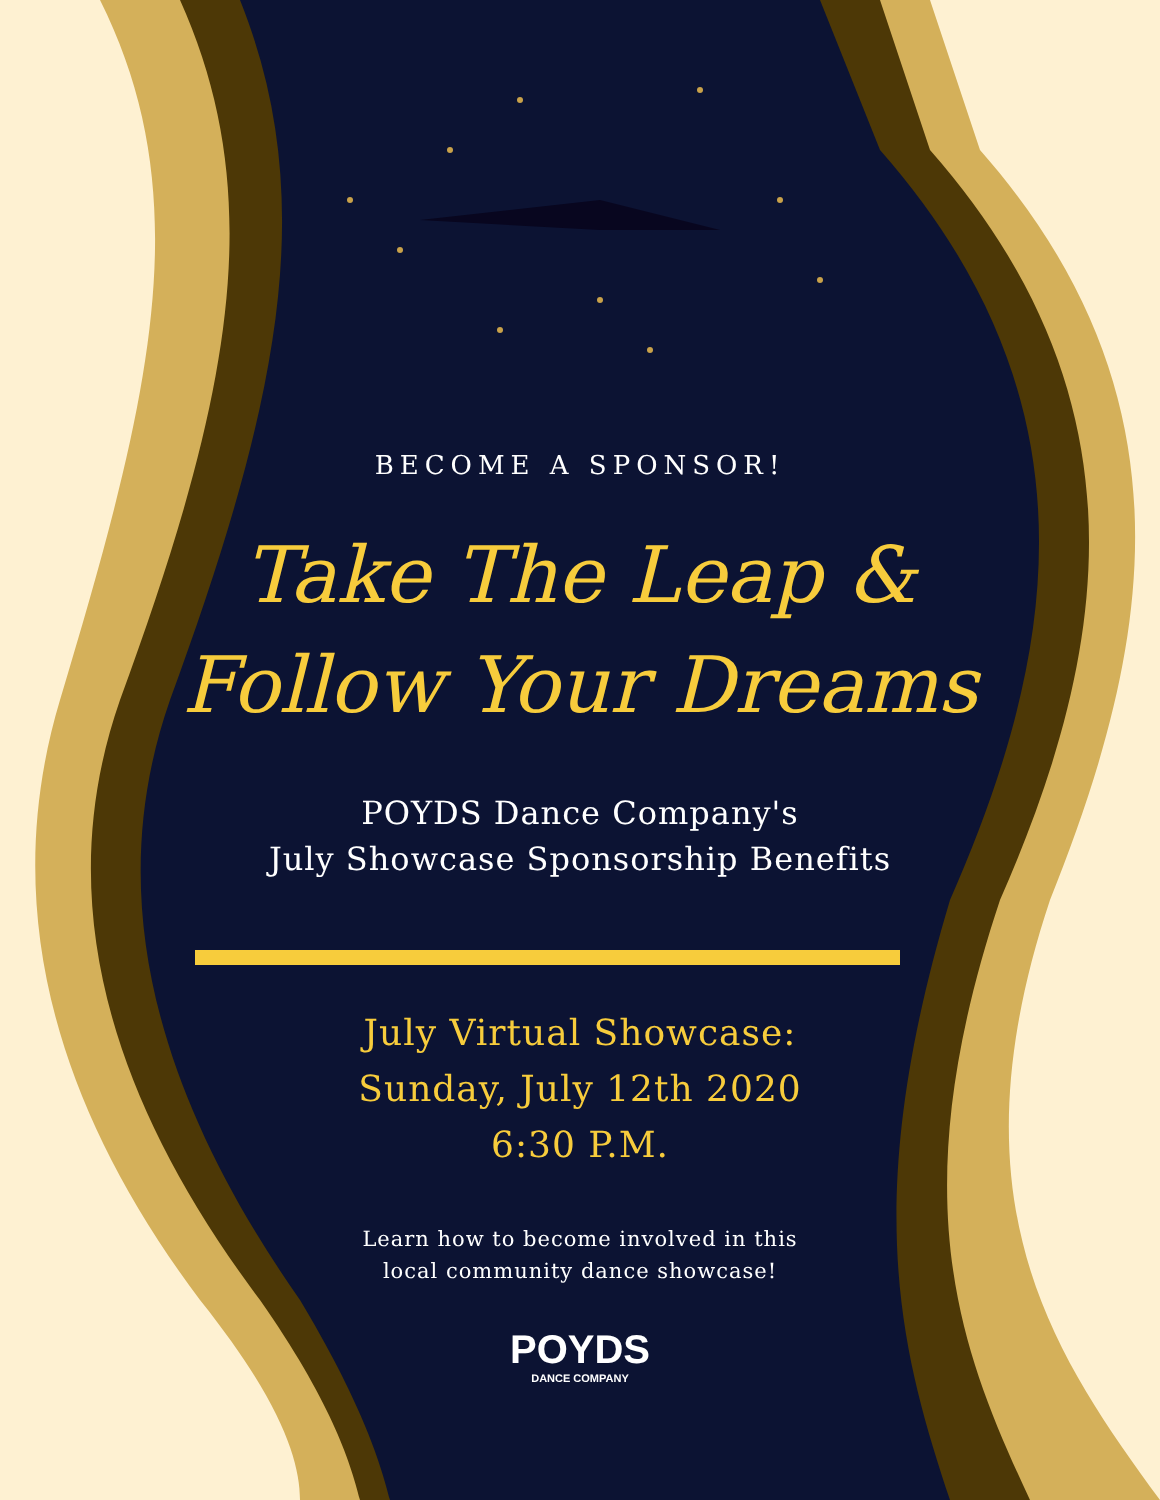BECOME A SPONSOR!
Take The Leap &
Follow Your Dreams
POYDS Dance Company's
July Showcase Sponsorship Benefits
July Virtual Showcase:
Sunday, July 12th 2020
6:30 P.M.
Learn how to become involved in this
local community dance showcase!
POYDS
DANCE COMPANY